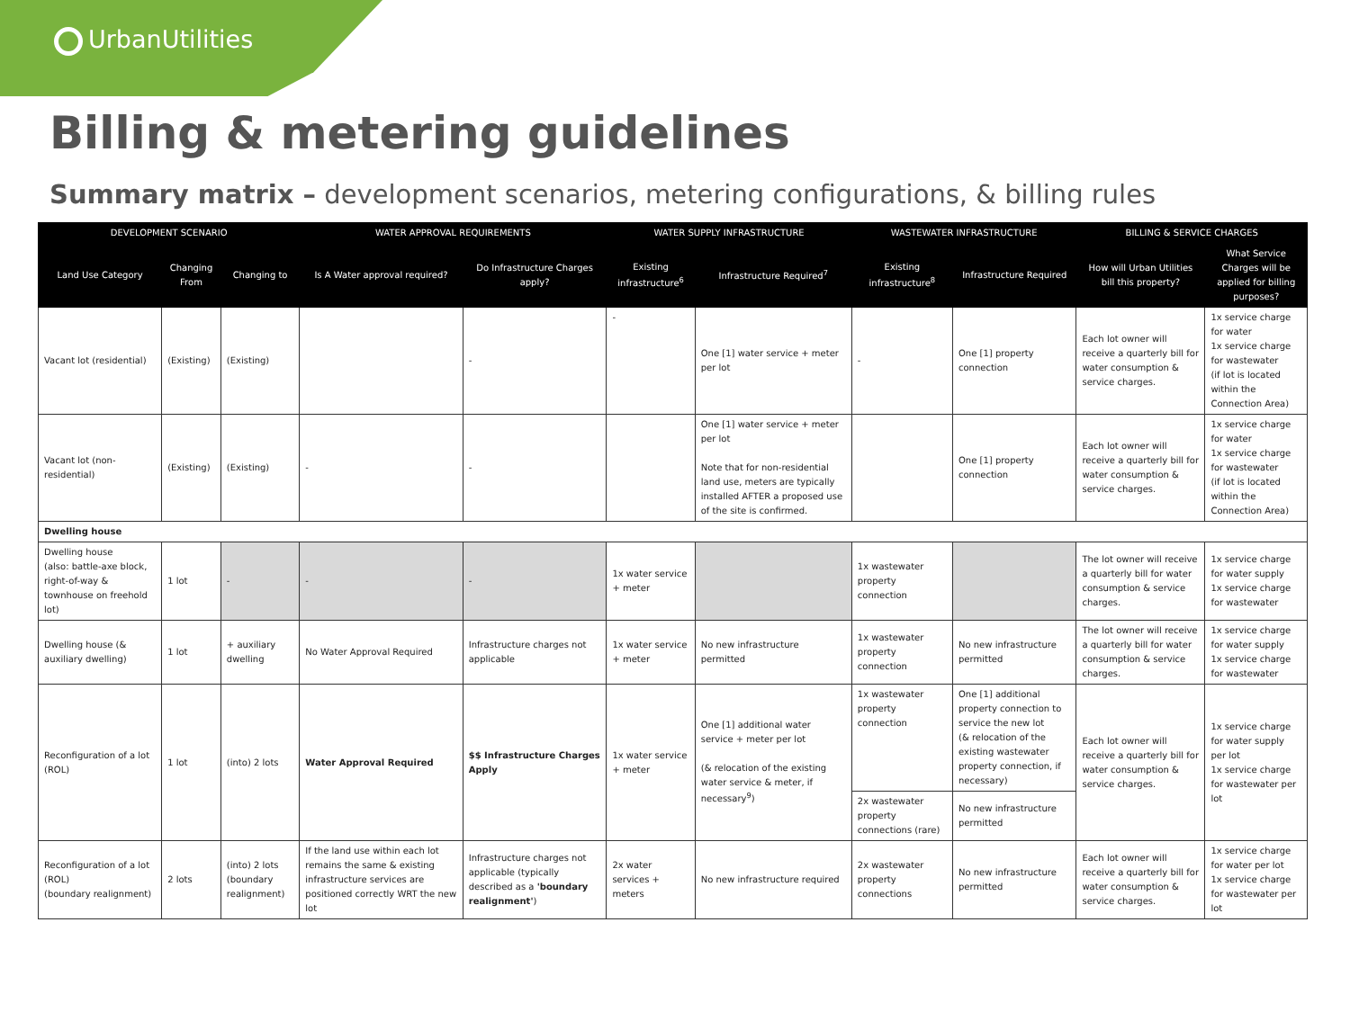UrbanUtilities
Billing & metering guidelines
Summary matrix – development scenarios, metering configurations, & billing rules
| DEVELOPMENT SCENARIO | | | WATER APPROVAL REQUIREMENTS | | WATER SUPPLY INFRASTRUCTURE | | WASTEWATER INFRASTRUCTURE | | BILLING & SERVICE CHARGES | |
| --- | --- | --- | --- | --- | --- | --- | --- | --- | --- | --- |
| Land Use Category | Changing From | Changing to | Is A Water approval required? | Do Infrastructure Charges apply? | Existing infrastructure<sup>6</sup> | Infrastructure Required<sup>7</sup> | Existing infrastructure<sup>8</sup> | Infrastructure Required | How will Urban Utilities bill this property? | What Service Charges will be applied for billing purposes? |
| Vacant lot (residential) | (Existing) | (Existing) | | - | - | One [1] water service + meter per lot | - | One [1] property connection | Each lot owner will receive a quarterly bill for water consumption & service charges. | 1x service charge for water 1x service charge for wastewater (if lot is located within the Connection Area) |
| Vacant lot (non-residential) | (Existing) | (Existing) | - | - | | One [1] water service + meter per lot Note that for non-residential land use, meters are typically installed AFTER a proposed use of the site is confirmed. | | One [1] property connection | Each lot owner will receive a quarterly bill for water consumption & service charges. | 1x service charge for water 1x service charge for wastewater (if lot is located within the Connection Area) |
| Dwelling house | | | | | | | | | | |
| Dwelling house (also: battle-axe block, right-of-way & townhouse on freehold lot) | 1 lot | - | - | - | 1x water service + meter | | 1x wastewater property connection | | The lot owner will receive a quarterly bill for water consumption & service charges. | 1x service charge for water supply 1x service charge for wastewater |
| Dwelling house (& auxiliary dwelling) | 1 lot | + auxiliary dwelling | No Water Approval Required | Infrastructure charges not applicable | 1x water service + meter | No new infrastructure permitted | 1x wastewater property connection | No new infrastructure permitted | The lot owner will receive a quarterly bill for water consumption & service charges. | 1x service charge for water supply 1x service charge for wastewater |
| Reconfiguration of a lot (ROL) | 1 lot | (into) 2 lots | Water Approval Required | $$ Infrastructure Charges Apply | 1x water service + meter | One [1] additional water service + meter per lot (& relocation of the existing water service & meter, if necessary<sup>9</sup>) | 1x wastewater property connection | One [1] additional property connection to service the new lot (& relocation of the existing wastewater property connection, if necessary) | Each lot owner will receive a quarterly bill for water consumption & service charges. | 1x service charge for water supply per lot 1x service charge for wastewater per lot |
| | | | | | | | 2x wastewater property connections (rare) | No new infrastructure permitted | | |
| Reconfiguration of a lot (ROL) (boundary realignment) | 2 lots | (into) 2 lots (boundary realignment) | If the land use within each lot remains the same & existing infrastructure services are positioned correctly WRT the new lot | Infrastructure charges not applicable (typically described as a 'boundary realignment' ) | 2x water services + meters | No new infrastructure required | 2x wastewater property connections | No new infrastructure permitted | Each lot owner will receive a quarterly bill for water consumption & service charges. | 1x service charge for water per lot 1x service charge for wastewater per lot |